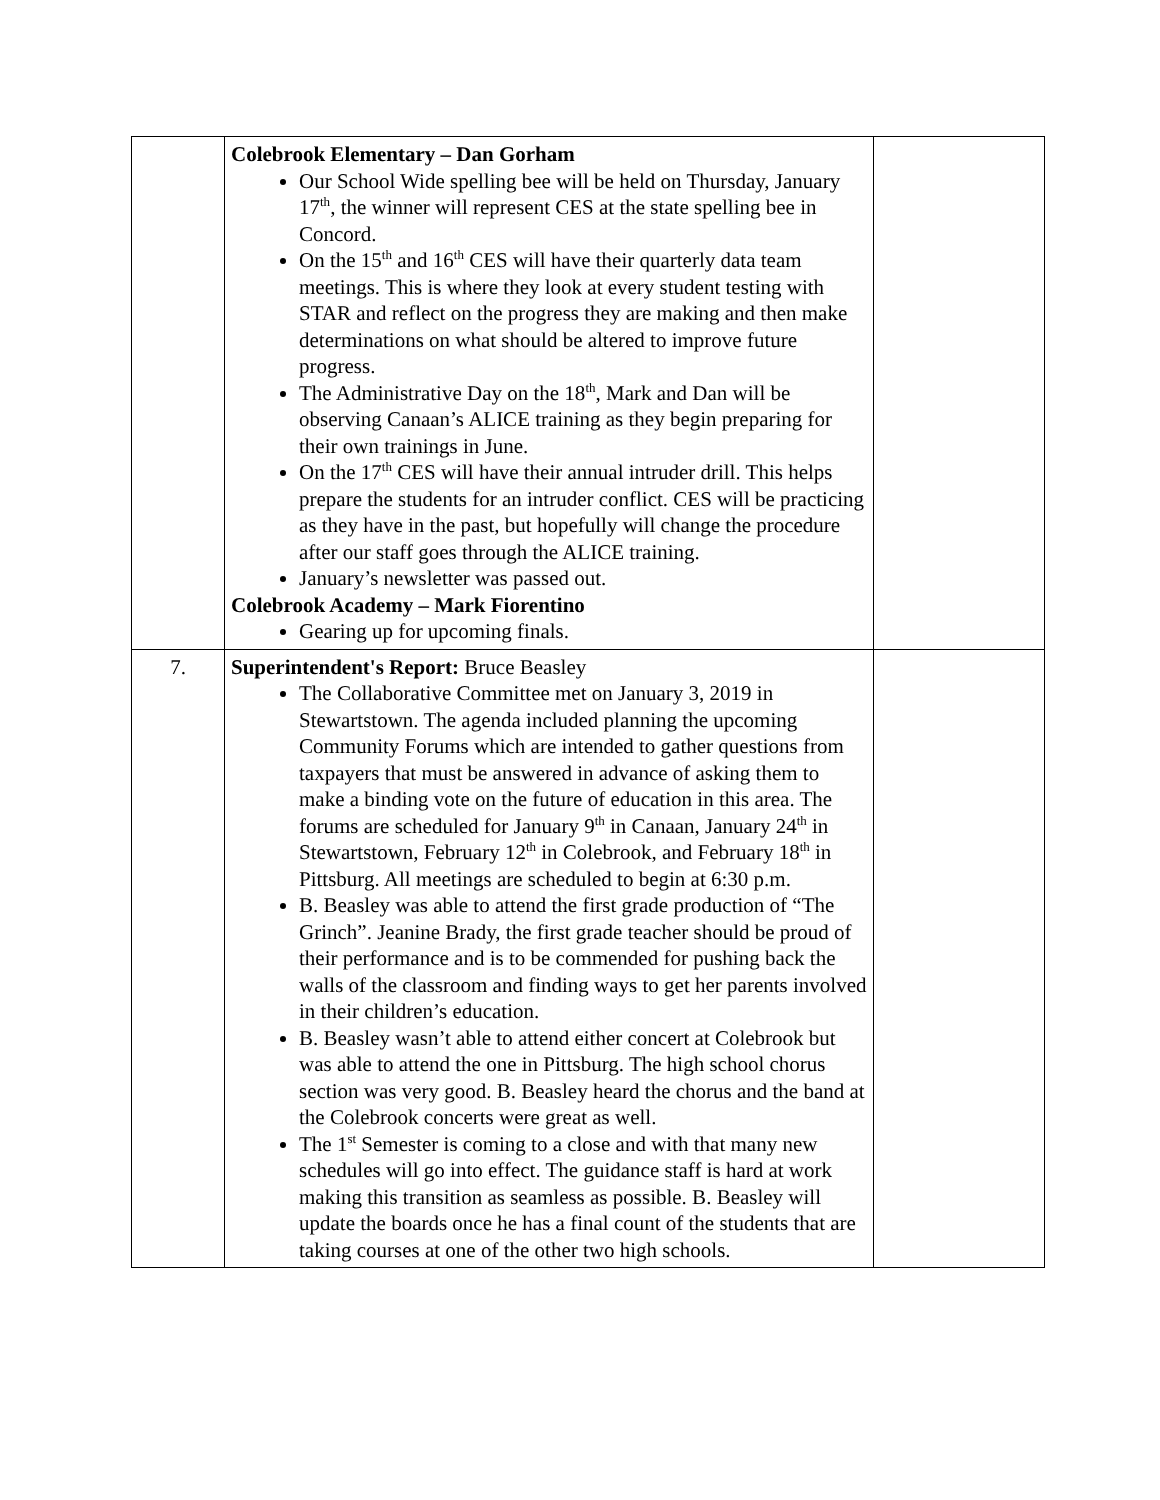| | Colebrook Elementary – Dan Gorham Our School Wide spelling bee will be held on Thursday, January 17<sup>th</sup>, the winner will represent CES at the state spelling bee in Concord. On the 15<sup>th</sup> and 16<sup>th</sup> CES will have their quarterly data team meetings. This is where they look at every student testing with STAR and reflect on the progress they are making and then make determinations on what should be altered to improve future progress. The Administrative Day on the 18<sup>th</sup>, Mark and Dan will be observing Canaan’s ALICE training as they begin preparing for their own trainings in June. On the 17<sup>th</sup> CES will have their annual intruder drill. This helps prepare the students for an intruder conflict. CES will be practicing as they have in the past, but hopefully will change the procedure after our staff goes through the ALICE training. January’s newsletter was passed out. Colebrook Academy – Mark Fiorentino Gearing up for upcoming finals. | |
| 7. | Superintendent's Report: Bruce Beasley The Collaborative Committee met on January 3, 2019 in Stewartstown. The agenda included planning the upcoming Community Forums which are intended to gather questions from taxpayers that must be answered in advance of asking them to make a binding vote on the future of education in this area. The forums are scheduled for January 9<sup>th</sup> in Canaan, January 24<sup>th</sup> in Stewartstown, February 12<sup>th</sup> in Colebrook, and February 18<sup>th</sup> in Pittsburg. All meetings are scheduled to begin at 6:30 p.m. B. Beasley was able to attend the first grade production of “The Grinch”. Jeanine Brady, the first grade teacher should be proud of their performance and is to be commended for pushing back the walls of the classroom and finding ways to get her parents involved in their children’s education. B. Beasley wasn’t able to attend either concert at Colebrook but was able to attend the one in Pittsburg. The high school chorus section was very good. B. Beasley heard the chorus and the band at the Colebrook concerts were great as well. The 1<sup>st</sup> Semester is coming to a close and with that many new schedules will go into effect. The guidance staff is hard at work making this transition as seamless as possible. B. Beasley will update the boards once he has a final count of the students that are taking courses at one of the other two high schools. | |